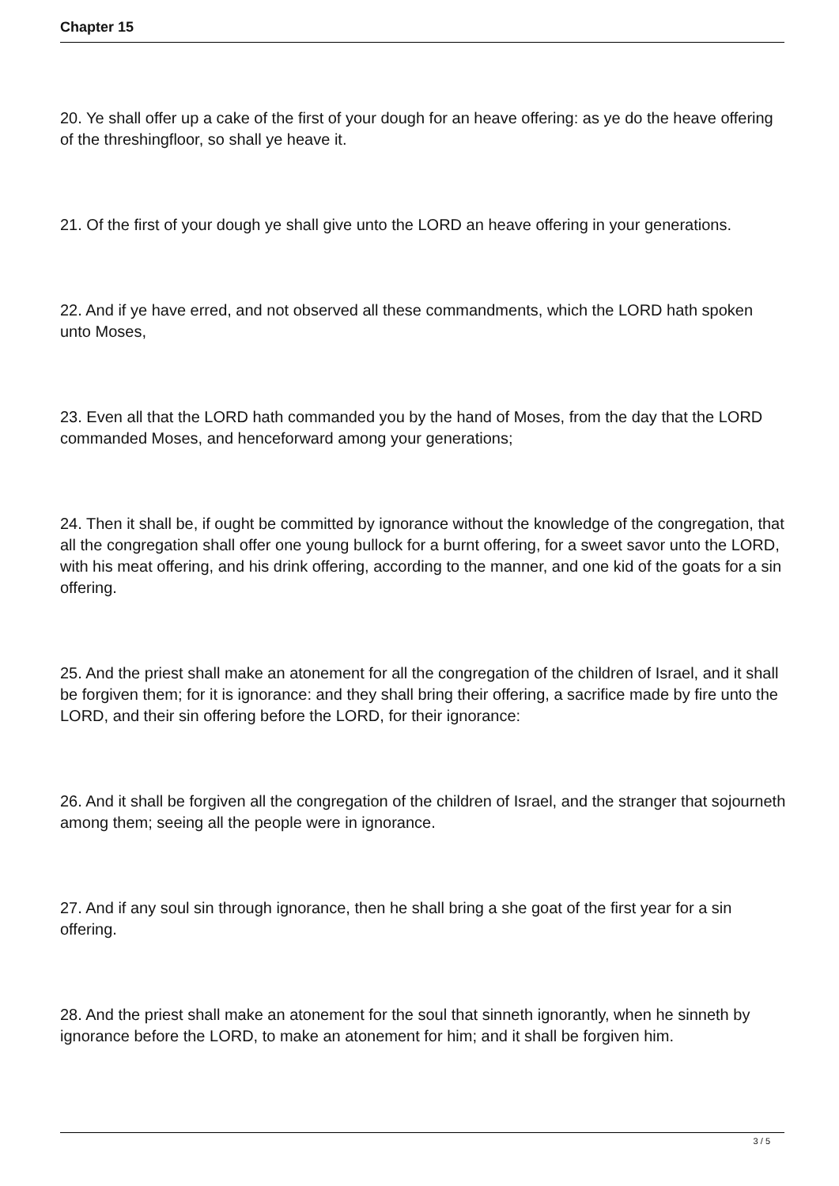Chapter 15
20. Ye shall offer up a cake of the first of your dough for an heave offering: as ye do the heave offering of the threshingfloor, so shall ye heave it.
21. Of the first of your dough ye shall give unto the LORD an heave offering in your generations.
22. And if ye have erred, and not observed all these commandments, which the LORD hath spoken unto Moses,
23. Even all that the LORD hath commanded you by the hand of Moses, from the day that the LORD commanded Moses, and henceforward among your generations;
24. Then it shall be, if ought be committed by ignorance without the knowledge of the congregation, that all the congregation shall offer one young bullock for a burnt offering, for a sweet savor unto the LORD, with his meat offering, and his drink offering, according to the manner, and one kid of the goats for a sin offering.
25. And the priest shall make an atonement for all the congregation of the children of Israel, and it shall be forgiven them; for it is ignorance: and they shall bring their offering, a sacrifice made by fire unto the LORD, and their sin offering before the LORD, for their ignorance:
26. And it shall be forgiven all the congregation of the children of Israel, and the stranger that sojourneth among them; seeing all the people were in ignorance.
27. And if any soul sin through ignorance, then he shall bring a she goat of the first year for a sin offering.
28. And the priest shall make an atonement for the soul that sinneth ignorantly, when he sinneth by ignorance before the LORD, to make an atonement for him; and it shall be forgiven him.
3 / 5